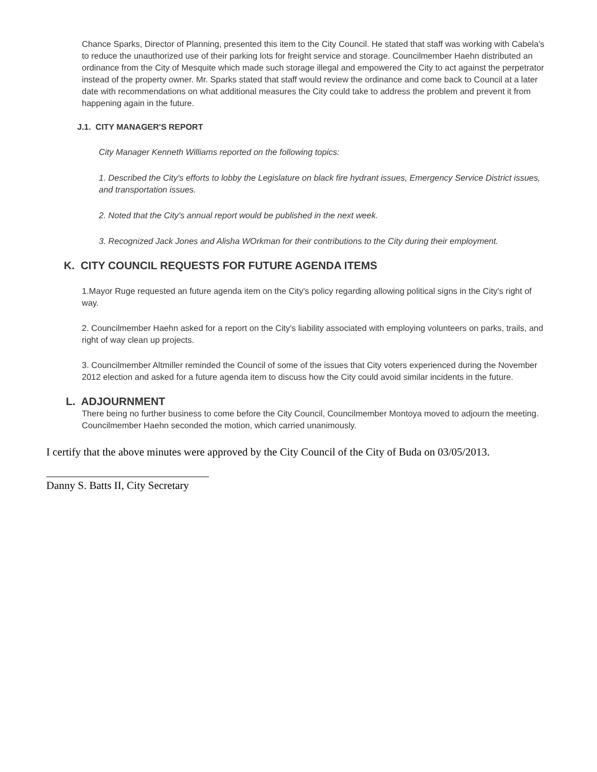Chance Sparks, Director of Planning, presented this item to the City Council. He stated that staff was working with Cabela's to reduce the unauthorized use of their parking lots for freight service and storage. Councilmember Haehn distributed an ordinance from the City of Mesquite which made such storage illegal and empowered the City to act against the perpetrator instead of the property owner. Mr. Sparks stated that staff would review the ordinance and come back to Council at a later date with recommendations on what additional measures the City could take to address the problem and prevent it from happening again in the future.
J.1. CITY MANAGER'S REPORT
City Manager Kenneth Williams reported on the following topics:
1. Described the City's efforts to lobby the Legislature on black fire hydrant issues, Emergency Service District issues, and transportation issues.
2. Noted that the City's annual report would be published in the next week.
3. Recognized Jack Jones and Alisha WOrkman for their contributions to the City during their employment.
K. CITY COUNCIL REQUESTS FOR FUTURE AGENDA ITEMS
1.Mayor Ruge requested an future agenda item on the City's policy regarding allowing political signs in the City's right of way.
2. Councilmember Haehn asked for a report on the City's liability associated with employing volunteers on parks, trails, and right of way clean up projects.
3. Councilmember Altmiller reminded the Council of some of the issues that City voters experienced during the November 2012 election and asked for a future agenda item to discuss how the City could avoid similar incidents in the future.
L. ADJOURNMENT
There being no further business to come before the City Council, Councilmember Montoya moved to adjourn the meeting. Councilmember Haehn seconded the motion, which carried unanimously.
I certify that the above minutes were approved by the City Council of the City of Buda on 03/05/2013.
Danny S. Batts II, City Secretary